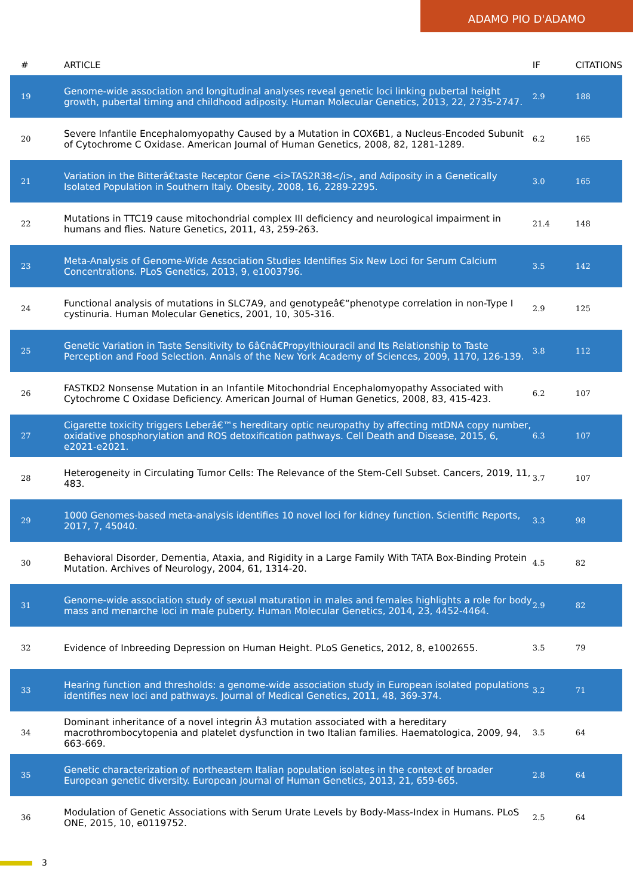ADAMO PIO D'ADAMO
| # | ARTICLE | IF | CITATIONS |
| --- | --- | --- | --- |
| 19 | Genome-wide association and longitudinal analyses reveal genetic loci linking pubertal height growth, pubertal timing and childhood adiposity. Human Molecular Genetics, 2013, 22, 2735-2747. | 2.9 | 188 |
| 20 | Severe Infantile Encephalomyopathy Caused by a Mutation in COX6B1, a Nucleus-Encoded Subunit of Cytochrome C Oxidase. American Journal of Human Genetics, 2008, 82, 1281-1289. | 6.2 | 165 |
| 21 | Variation in the Bitterâ€taste Receptor Gene <i>TAS2R38</i>, and Adiposity in a Genetically Isolated Population in Southern Italy. Obesity, 2008, 16, 2289-2295. | 3.0 | 165 |
| 22 | Mutations in TTC19 cause mitochondrial complex III deficiency and neurological impairment in humans and flies. Nature Genetics, 2011, 43, 259-263. | 21.4 | 148 |
| 23 | Meta-Analysis of Genome-Wide Association Studies Identifies Six New Loci for Serum Calcium Concentrations. PLoS Genetics, 2013, 9, e1003796. | 3.5 | 142 |
| 24 | Functional analysis of mutations in SLC7A9, and genotypeâ€“phenotype correlation in non-Type I cystinuria. Human Molecular Genetics, 2001, 10, 305-316. | 2.9 | 125 |
| 25 | Genetic Variation in Taste Sensitivity to 6â€nâ€Propylthiouracil and Its Relationship to Taste Perception and Food Selection. Annals of the New York Academy of Sciences, 2009, 1170, 126-139. | 3.8 | 112 |
| 26 | FASTKD2 Nonsense Mutation in an Infantile Mitochondrial Encephalomyopathy Associated with Cytochrome C Oxidase Deficiency. American Journal of Human Genetics, 2008, 83, 415-423. | 6.2 | 107 |
| 27 | Cigarette toxicity triggers Leberâ€™s hereditary optic neuropathy by affecting mtDNA copy number, oxidative phosphorylation and ROS detoxification pathways. Cell Death and Disease, 2015, 6, e2021-e2021. | 6.3 | 107 |
| 28 | Heterogeneity in Circulating Tumor Cells: The Relevance of the Stem-Cell Subset. Cancers, 2019, 11, 483. | 3.7 | 107 |
| 29 | 1000 Genomes-based meta-analysis identifies 10 novel loci for kidney function. Scientific Reports, 2017, 7, 45040. | 3.3 | 98 |
| 30 | Behavioral Disorder, Dementia, Ataxia, and Rigidity in a Large Family With TATA Box-Binding Protein Mutation. Archives of Neurology, 2004, 61, 1314-20. | 4.5 | 82 |
| 31 | Genome-wide association study of sexual maturation in males and females highlights a role for body mass and menarche loci in male puberty. Human Molecular Genetics, 2014, 23, 4452-4464. | 2.9 | 82 |
| 32 | Evidence of Inbreeding Depression on Human Height. PLoS Genetics, 2012, 8, e1002655. | 3.5 | 79 |
| 33 | Hearing function and thresholds: a genome-wide association study in European isolated populations identifies new loci and pathways. Journal of Medical Genetics, 2011, 48, 369-374. | 3.2 | 71 |
| 34 | Dominant inheritance of a novel integrin Â3 mutation associated with a hereditary macrothrombocytopenia and platelet dysfunction in two Italian families. Haematologica, 2009, 94, 663-669. | 3.5 | 64 |
| 35 | Genetic characterization of northeastern Italian population isolates in the context of broader European genetic diversity. European Journal of Human Genetics, 2013, 21, 659-665. | 2.8 | 64 |
| 36 | Modulation of Genetic Associations with Serum Urate Levels by Body-Mass-Index in Humans. PLoS ONE, 2015, 10, e0119752. | 2.5 | 64 |
3